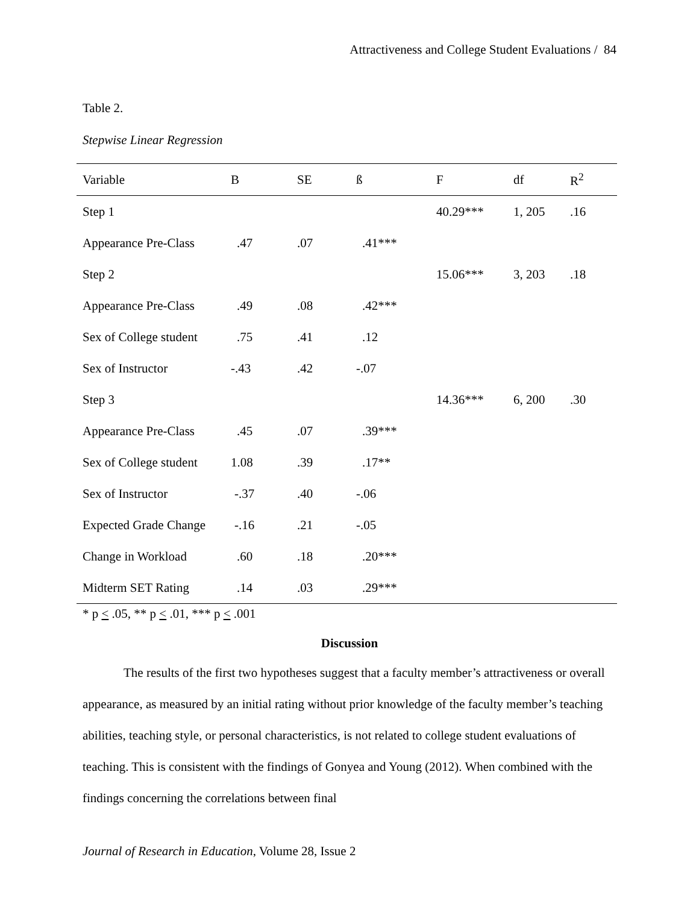Attractiveness and College Student Evaluations / 84
Table 2.
Stepwise Linear Regression
| Variable | B | SE | ß | F | df | R<sup>2</sup> |
| --- | --- | --- | --- | --- | --- | --- |
| Step 1 | | | | 40.29*** | 1, 205 | .16 |
| Appearance Pre-Class | .47 | .07 | .41*** | | | |
| Step 2 | | | | 15.06*** | 3, 203 | .18 |
| Appearance Pre-Class | .49 | .08 | .42*** | | | |
| Sex of College student | .75 | .41 | .12 | | | |
| Sex of Instructor | -.43 | .42 | -.07 | | | |
| Step 3 | | | | 14.36*** | 6, 200 | .30 |
| Appearance Pre-Class | .45 | .07 | .39*** | | | |
| Sex of College student | 1.08 | .39 | .17** | | | |
| Sex of Instructor | -.37 | .40 | -.06 | | | |
| Expected Grade Change | -.16 | .21 | -.05 | | | |
| Change in Workload | .60 | .18 | .20*** | | | |
| Midterm SET Rating | .14 | .03 | .29*** | | | |
* p < .05, ** p < .01, *** p < .001
Discussion
The results of the first two hypotheses suggest that a faculty member’s attractiveness or overall appearance, as measured by an initial rating without prior knowledge of the faculty member’s teaching abilities, teaching style, or personal characteristics, is not related to college student evaluations of teaching. This is consistent with the findings of Gonyea and Young (2012). When combined with the findings concerning the correlations between final
Journal of Research in Education, Volume 28, Issue 2